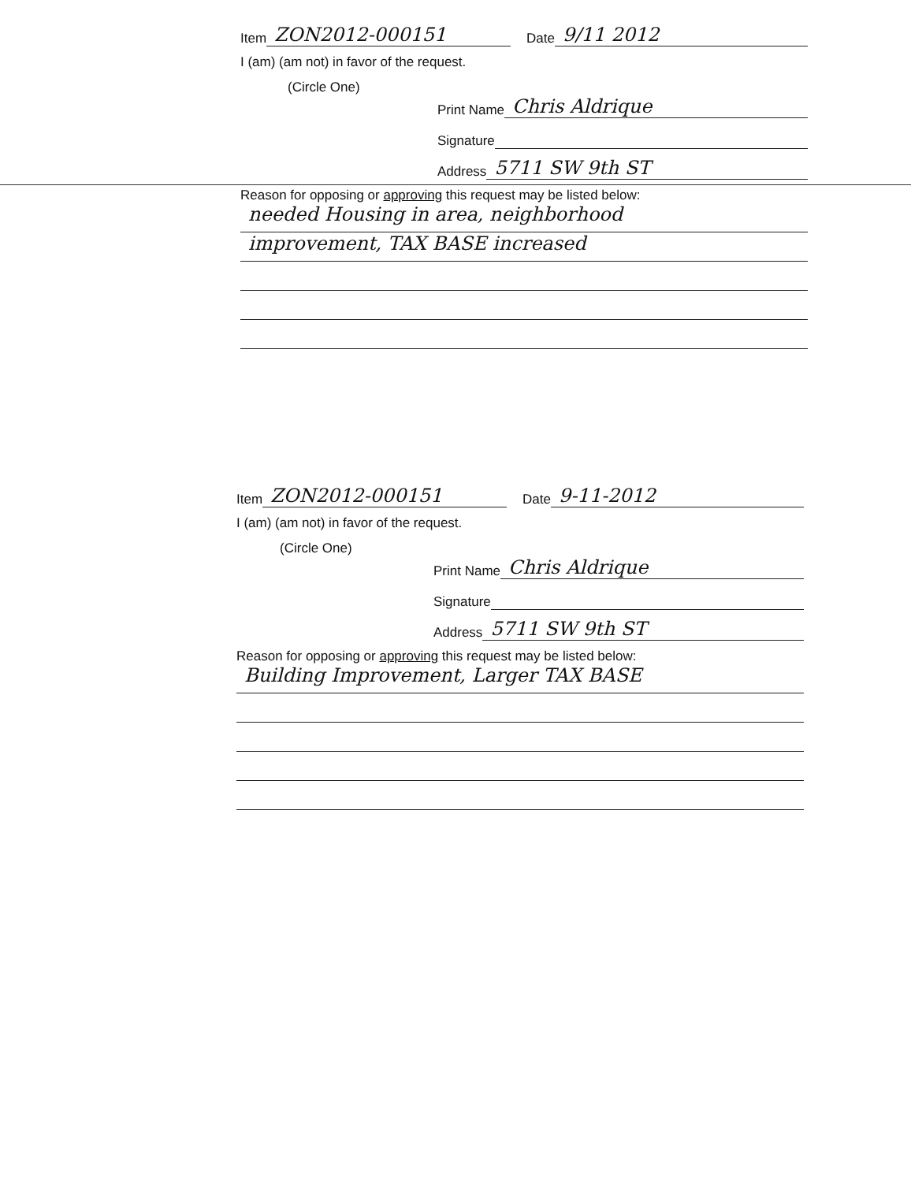Item ZON2012-000151 Date 9/11 2012
I (am) (am not) in favor of the request.
(Circle One)
Print Name Chris Aldrique
Signature
Address 5711 SW 9th ST
Reason for opposing or approving this request may be listed below:
needed Housing in area, neighborhood
improvement, TAX BASE increased
Item ZON2012-000151 Date 9-11-2012
I (am) (am not) in favor of the request.
(Circle One)
Print Name Chris Aldrique
Signature
Address 5711 SW 9th ST
Reason for opposing or approving this request may be listed below:
Building Improvement, Larger TAX BASE